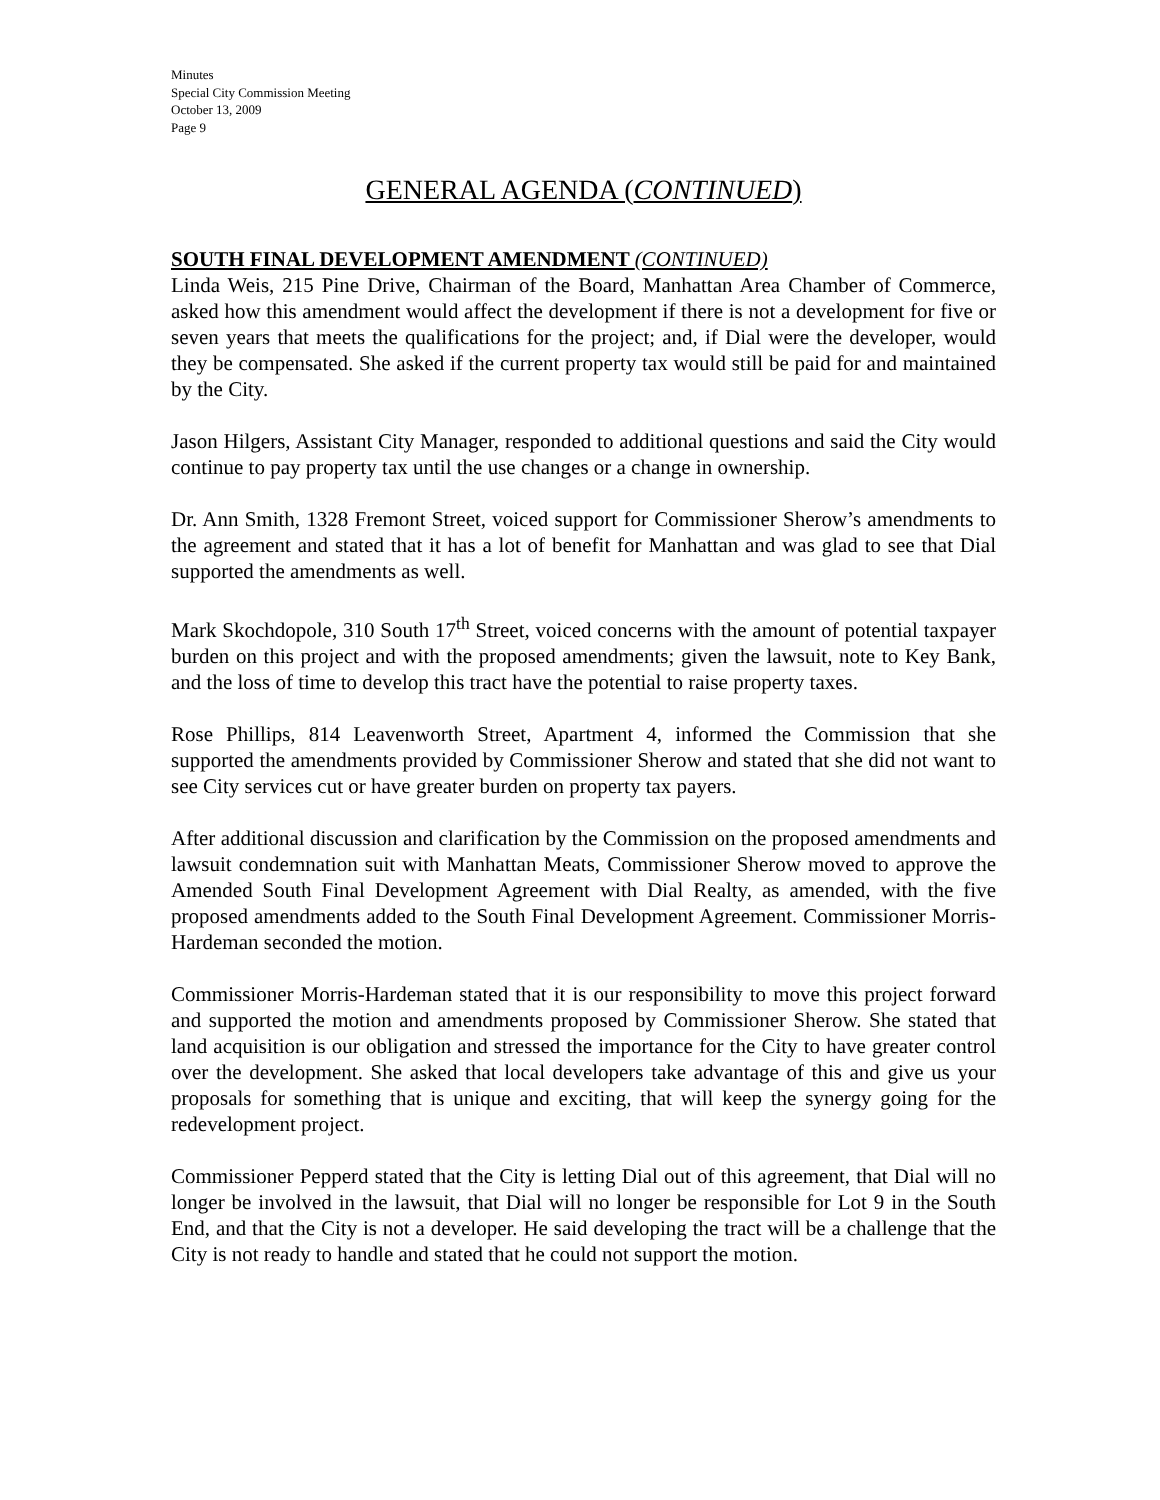Minutes
Special City Commission Meeting
October 13, 2009
Page 9
GENERAL AGENDA (CONTINUED)
SOUTH FINAL DEVELOPMENT AMENDMENT (CONTINUED)
Linda Weis, 215 Pine Drive, Chairman of the Board, Manhattan Area Chamber of Commerce, asked how this amendment would affect the development if there is not a development for five or seven years that meets the qualifications for the project; and, if Dial were the developer, would they be compensated. She asked if the current property tax would still be paid for and maintained by the City.
Jason Hilgers, Assistant City Manager, responded to additional questions and said the City would continue to pay property tax until the use changes or a change in ownership.
Dr. Ann Smith, 1328 Fremont Street, voiced support for Commissioner Sherow’s amendments to the agreement and stated that it has a lot of benefit for Manhattan and was glad to see that Dial supported the amendments as well.
Mark Skochdopole, 310 South 17<sup>th</sup> Street, voiced concerns with the amount of potential taxpayer burden on this project and with the proposed amendments; given the lawsuit, note to Key Bank, and the loss of time to develop this tract have the potential to raise property taxes.
Rose Phillips, 814 Leavenworth Street, Apartment 4, informed the Commission that she supported the amendments provided by Commissioner Sherow and stated that she did not want to see City services cut or have greater burden on property tax payers.
After additional discussion and clarification by the Commission on the proposed amendments and lawsuit condemnation suit with Manhattan Meats, Commissioner Sherow moved to approve the Amended South Final Development Agreement with Dial Realty, as amended, with the five proposed amendments added to the South Final Development Agreement. Commissioner Morris-Hardeman seconded the motion.
Commissioner Morris-Hardeman stated that it is our responsibility to move this project forward and supported the motion and amendments proposed by Commissioner Sherow. She stated that land acquisition is our obligation and stressed the importance for the City to have greater control over the development. She asked that local developers take advantage of this and give us your proposals for something that is unique and exciting, that will keep the synergy going for the redevelopment project.
Commissioner Pepperd stated that the City is letting Dial out of this agreement, that Dial will no longer be involved in the lawsuit, that Dial will no longer be responsible for Lot 9 in the South End, and that the City is not a developer. He said developing the tract will be a challenge that the City is not ready to handle and stated that he could not support the motion.